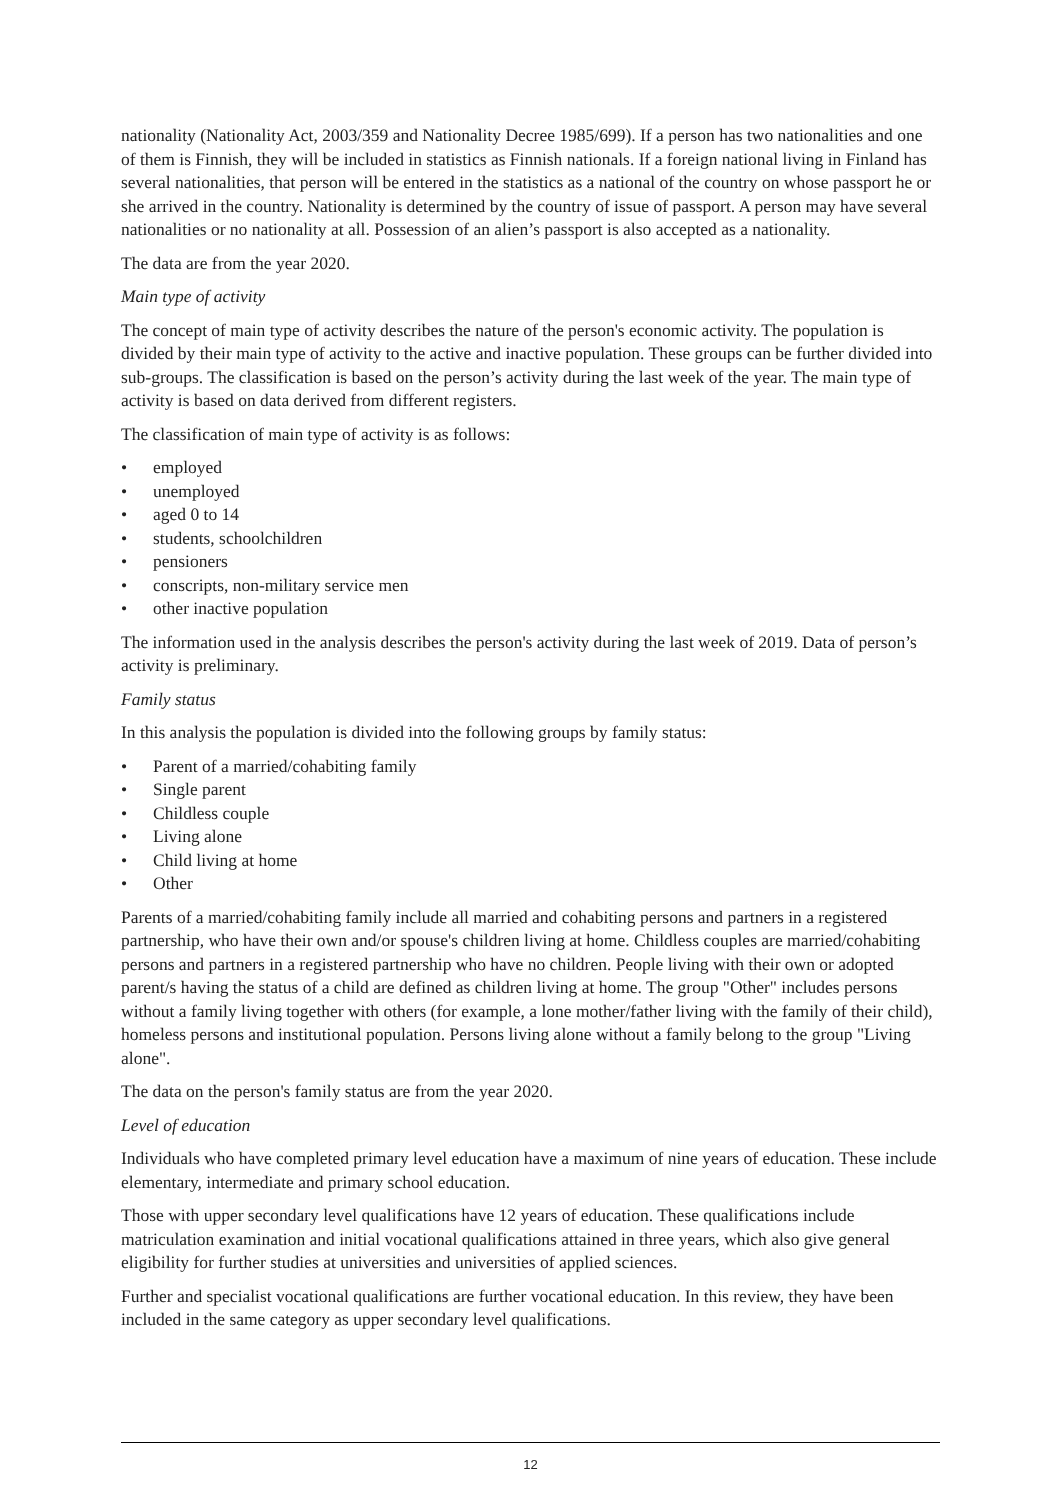nationality (Nationality Act, 2003/359 and Nationality Decree 1985/699). If a person has two nationalities and one of them is Finnish, they will be included in statistics as Finnish nationals. If a foreign national living in Finland has several nationalities, that person will be entered in the statistics as a national of the country on whose passport he or she arrived in the country. Nationality is determined by the country of issue of passport. A person may have several nationalities or no nationality at all. Possession of an alien’s passport is also accepted as a nationality.
The data are from the year 2020.
Main type of activity
The concept of main type of activity describes the nature of the person's economic activity. The population is divided by their main type of activity to the active and inactive population. These groups can be further divided into sub-groups. The classification is based on the person’s activity during the last week of the year. The main type of activity is based on data derived from different registers.
The classification of main type of activity is as follows:
• employed
• unemployed
• aged 0 to 14
• students, schoolchildren
• pensioners
• conscripts, non-military service men
• other inactive population
The information used in the analysis describes the person's activity during the last week of 2019. Data of person’s activity is preliminary.
Family status
In this analysis the population is divided into the following groups by family status:
• Parent of a married/cohabiting family
• Single parent
• Childless couple
• Living alone
• Child living at home
• Other
Parents of a married/cohabiting family include all married and cohabiting persons and partners in a registered partnership, who have their own and/or spouse's children living at home. Childless couples are married/cohabiting persons and partners in a registered partnership who have no children. People living with their own or adopted parent/s having the status of a child are defined as children living at home. The group "Other" includes persons without a family living together with others (for example, a lone mother/father living with the family of their child), homeless persons and institutional population. Persons living alone without a family belong to the group "Living alone".
The data on the person's family status are from the year 2020.
Level of education
Individuals who have completed primary level education have a maximum of nine years of education. These include elementary, intermediate and primary school education.
Those with upper secondary level qualifications have 12 years of education. These qualifications include matriculation examination and initial vocational qualifications attained in three years, which also give general eligibility for further studies at universities and universities of applied sciences.
Further and specialist vocational qualifications are further vocational education. In this review, they have been included in the same category as upper secondary level qualifications.
12